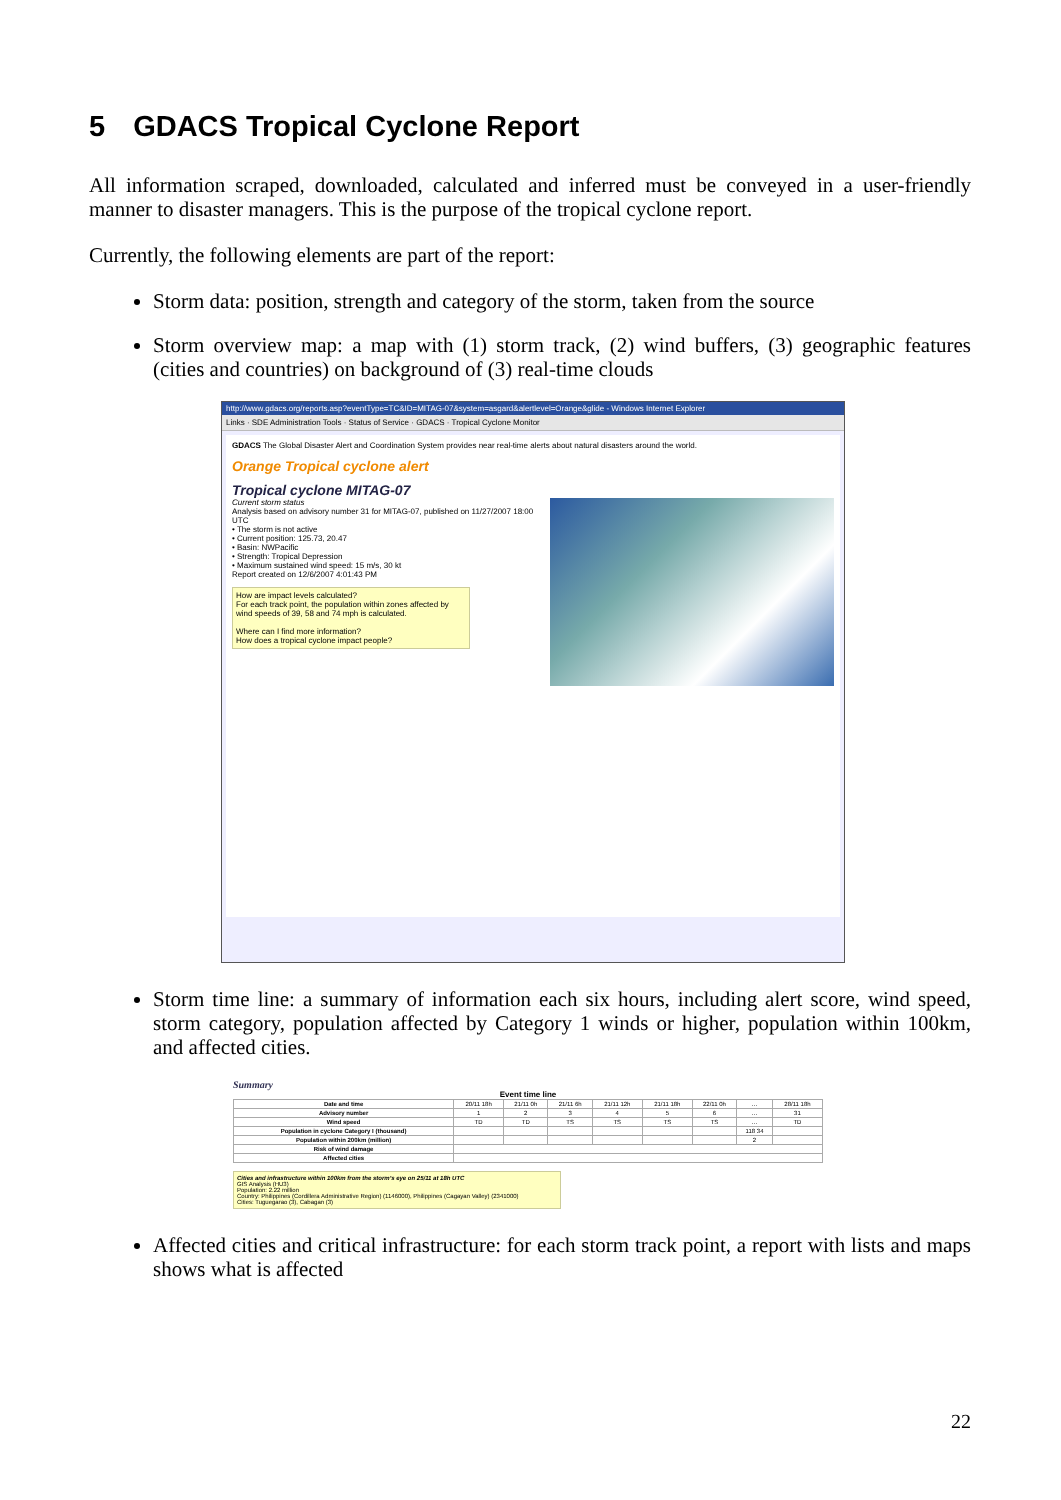5 GDACS Tropical Cyclone Report
All information scraped, downloaded, calculated and inferred must be conveyed in a user-friendly manner to disaster managers. This is the purpose of the tropical cyclone report.
Currently, the following elements are part of the report:
Storm data: position, strength and category of the storm, taken from the source
Storm overview map: a map with (1) storm track, (2) wind buffers, (3) geographic features (cities and countries) on background of (3) real-time clouds
http://www.gdacs.org/reports.asp?eventType=TC&ID=MITAG-07&system=asgard&alertlevel=Orange&glide - Windows Internet Explorer
Links · SDE Administration Tools · Status of Service · GDACS · Tropical Cyclone Monitor
GDACS The Global Disaster Alert and Coordination System provides near real-time alerts about natural disasters around the world.
Orange Tropical cyclone alert
Tropical cyclone MITAG-07
Current storm status
Analysis based on advisory number 31 for MITAG-07, published on 11/27/2007 18:00 UTC
• The storm is not active
• Current position: 125.73, 20.47
• Basin: NWPacific
• Strength: Tropical Depression
• Maximum sustained wind speed: 15 m/s, 30 kt
Report created on 12/6/2007 4:01:43 PM
How are impact levels calculated?
For each track point, the population within zones affected by wind speeds of 39, 58 and 74 mph is calculated.
Where can I find more information?
How does a tropical cyclone impact people?
Storm time line: a summary of information each six hours, including alert score, wind speed, storm category, population affected by Category 1 winds or higher, population within 100km, and affected cities.
Summary
Event time line
| Date and time | 20/11 18h | 21/11 0h | 21/11 6h | 21/11 12h | 21/11 18h | 22/11 0h | … | 28/11 18h |
| Advisory number | 1 | 2 | 3 | 4 | 5 | 6 | … | 31 |
| Wind speed | TD | TD | TS | TS | TS | TS | … | TD |
| Population in cyclone Category I (thousand) | | | | | | | 118 34 | |
| Population within 200km (million) | | | | | | | 2 | |
| Risk of wind damage | | | | | | | | |
| Affected cities | | | | | | | | |
Cities and infrastructure within 100km from the storm's eye on 25/11 at 18h UTC
GIS Analysis (HU3)
Population: 2.22 million
Country: Philippines (Cordillera Administrative Region) (1146000), Philippines (Cagayan Valley) (2341000)
Cities: Tuguegarao (3), Cabagan (3)
Affected cities and critical infrastructure: for each storm track point, a report with lists and maps shows what is affected
22